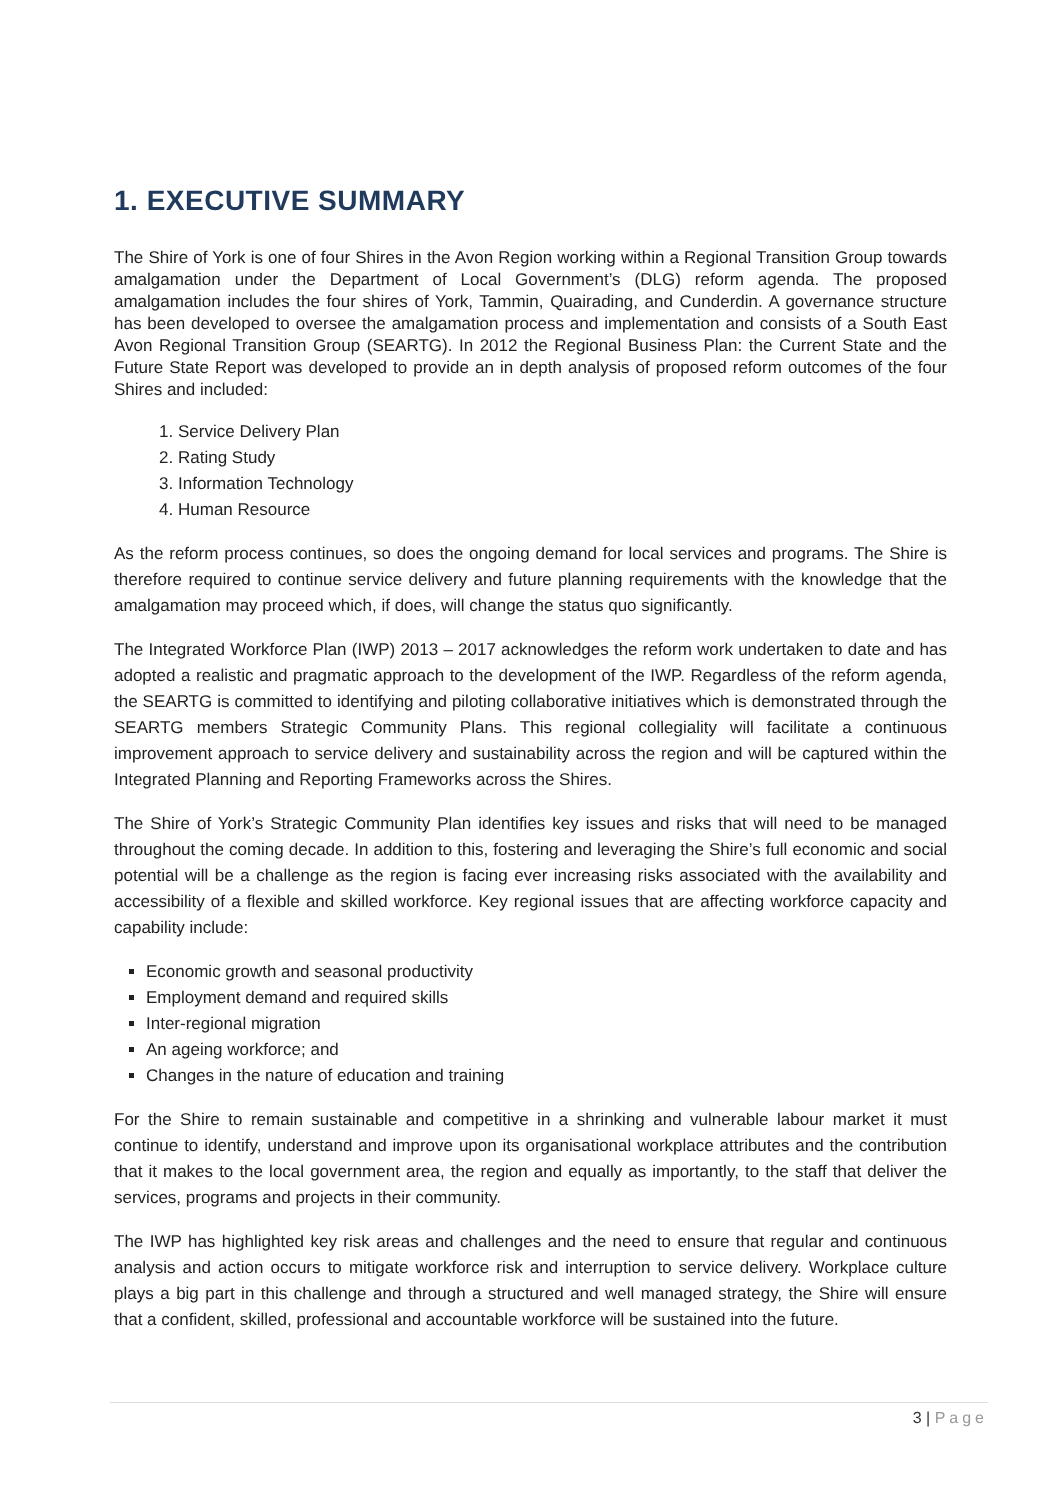1. EXECUTIVE SUMMARY
The Shire of York is one of four Shires in the Avon Region working within a Regional Transition Group towards amalgamation under the Department of Local Government’s (DLG) reform agenda. The proposed amalgamation includes the four shires of York, Tammin, Quairading, and Cunderdin. A governance structure has been developed to oversee the amalgamation process and implementation and consists of a South East Avon Regional Transition Group (SEARTG). In 2012 the Regional Business Plan: the Current State and the Future State Report was developed to provide an in depth analysis of proposed reform outcomes of the four Shires and included:
1. Service Delivery Plan
2. Rating Study
3. Information Technology
4. Human Resource
As the reform process continues, so does the ongoing demand for local services and programs. The Shire is therefore required to continue service delivery and future planning requirements with the knowledge that the amalgamation may proceed which, if does, will change the status quo significantly.
The Integrated Workforce Plan (IWP) 2013 – 2017 acknowledges the reform work undertaken to date and has adopted a realistic and pragmatic approach to the development of the IWP. Regardless of the reform agenda, the SEARTG is committed to identifying and piloting collaborative initiatives which is demonstrated through the SEARTG members Strategic Community Plans. This regional collegiality will facilitate a continuous improvement approach to service delivery and sustainability across the region and will be captured within the Integrated Planning and Reporting Frameworks across the Shires.
The Shire of York’s Strategic Community Plan identifies key issues and risks that will need to be managed throughout the coming decade. In addition to this, fostering and leveraging the Shire’s full economic and social potential will be a challenge as the region is facing ever increasing risks associated with the availability and accessibility of a flexible and skilled workforce. Key regional issues that are affecting workforce capacity and capability include:
Economic growth and seasonal productivity
Employment demand and required skills
Inter-regional migration
An ageing workforce; and
Changes in the nature of education and training
For the Shire to remain sustainable and competitive in a shrinking and vulnerable labour market it must continue to identify, understand and improve upon its organisational workplace attributes and the contribution that it makes to the local government area, the region and equally as importantly, to the staff that deliver the services, programs and projects in their community.
The IWP has highlighted key risk areas and challenges and the need to ensure that regular and continuous analysis and action occurs to mitigate workforce risk and interruption to service delivery. Workplace culture plays a big part in this challenge and through a structured and well managed strategy, the Shire will ensure that a confident, skilled, professional and accountable workforce will be sustained into the future.
3 | Page